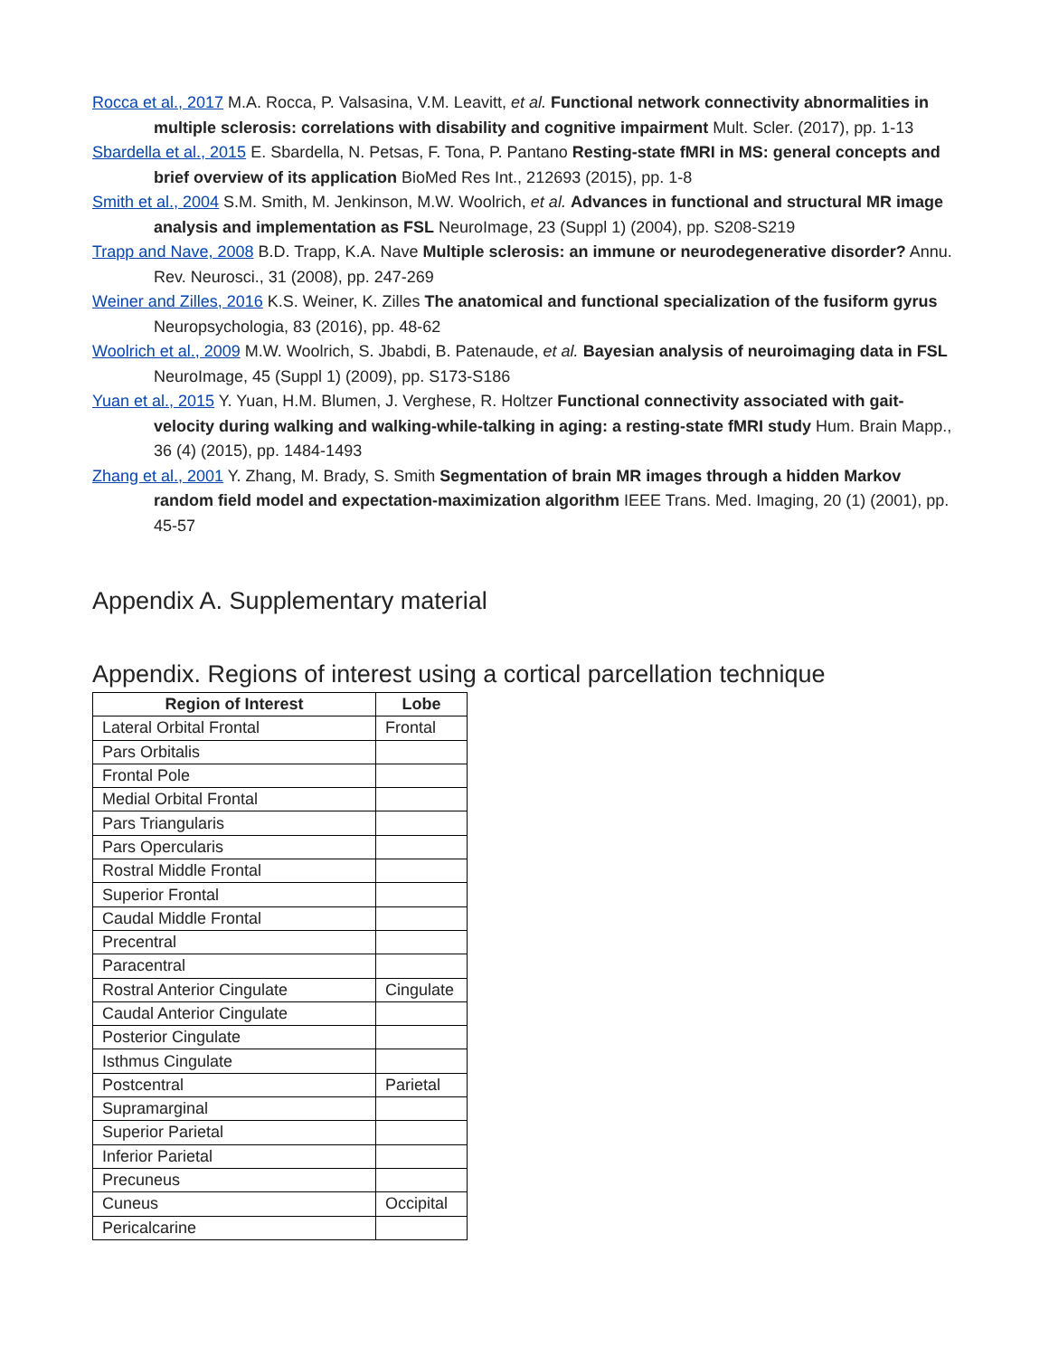Rocca et al., 2017 M.A. Rocca, P. Valsasina, V.M. Leavitt, et al. Functional network connectivity abnormalities in multiple sclerosis: correlations with disability and cognitive impairment Mult. Scler. (2017), pp. 1-13
Sbardella et al., 2015 E. Sbardella, N. Petsas, F. Tona, P. Pantano Resting-state fMRI in MS: general concepts and brief overview of its application BioMed Res Int., 212693 (2015), pp. 1-8
Smith et al., 2004 S.M. Smith, M. Jenkinson, M.W. Woolrich, et al. Advances in functional and structural MR image analysis and implementation as FSL NeuroImage, 23 (Suppl 1) (2004), pp. S208-S219
Trapp and Nave, 2008 B.D. Trapp, K.A. Nave Multiple sclerosis: an immune or neurodegenerative disorder? Annu. Rev. Neurosci., 31 (2008), pp. 247-269
Weiner and Zilles, 2016 K.S. Weiner, K. Zilles The anatomical and functional specialization of the fusiform gyrus Neuropsychologia, 83 (2016), pp. 48-62
Woolrich et al., 2009 M.W. Woolrich, S. Jbabdi, B. Patenaude, et al. Bayesian analysis of neuroimaging data in FSL NeuroImage, 45 (Suppl 1) (2009), pp. S173-S186
Yuan et al., 2015 Y. Yuan, H.M. Blumen, J. Verghese, R. Holtzer Functional connectivity associated with gait-velocity during walking and walking-while-talking in aging: a resting-state fMRI study Hum. Brain Mapp., 36 (4) (2015), pp. 1484-1493
Zhang et al., 2001 Y. Zhang, M. Brady, S. Smith Segmentation of brain MR images through a hidden Markov random field model and expectation-maximization algorithm IEEE Trans. Med. Imaging, 20 (1) (2001), pp. 45-57
Appendix A. Supplementary material
Appendix. Regions of interest using a cortical parcellation technique
| Region of Interest | Lobe |
| --- | --- |
| Lateral Orbital Frontal | Frontal |
| Pars Orbitalis | |
| Frontal Pole | |
| Medial Orbital Frontal | |
| Pars Triangularis | |
| Pars Opercularis | |
| Rostral Middle Frontal | |
| Superior Frontal | |
| Caudal Middle Frontal | |
| Precentral | |
| Paracentral | |
| Rostral Anterior Cingulate | Cingulate |
| Caudal Anterior Cingulate | |
| Posterior Cingulate | |
| Isthmus Cingulate | |
| Postcentral | Parietal |
| Supramarginal | |
| Superior Parietal | |
| Inferior Parietal | |
| Precuneus | |
| Cuneus | Occipital |
| Pericalcarine | |